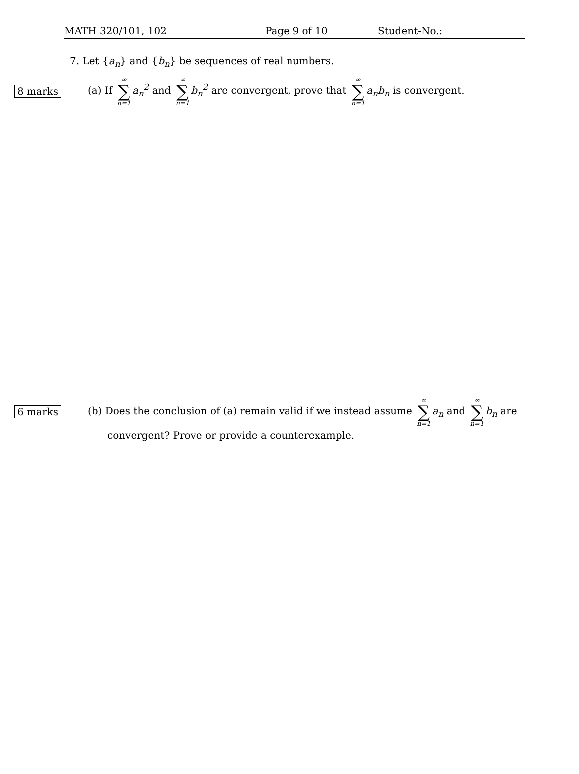MATH 320/101, 102 Page 9 of 10 Student-No.:
7. Let {a<sub>n</sub>} and {b<sub>n</sub>} be sequences of real numbers.
8 marks
(a) If ∞ ∑ n=1 a<sub>n</sub><sup>2</sup> and ∞ ∑ n=1 b<sub>n</sub><sup>2</sup> are convergent, prove that ∞ ∑ n=1 a<sub>n</sub>b<sub>n</sub> is convergent.
6 marks
(b) Does the conclusion of (a) remain valid if we instead assume ∞ ∑ n=1 a<sub>n</sub> and ∞ ∑ n=1 b<sub>n</sub> are
convergent? Prove or provide a counterexample.